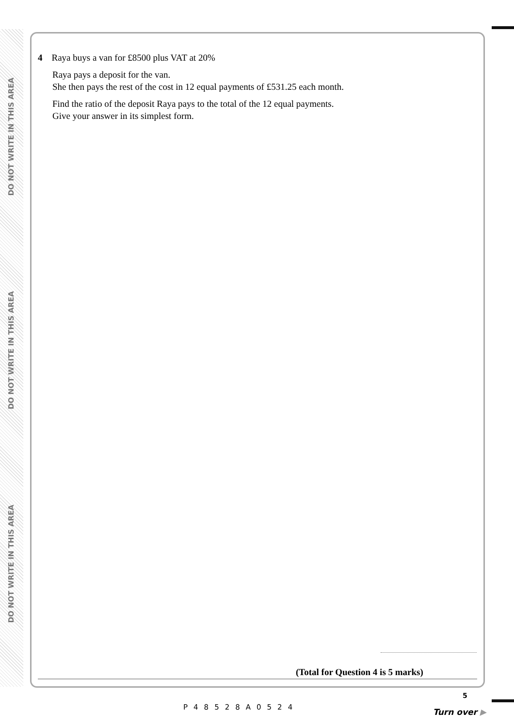DO NOT WRITE IN THIS AREA
DO NOT WRITE IN THIS AREA
DO NOT WRITE IN THIS AREA
4 Raya buys a van for £8500 plus VAT at 20%
Raya pays a deposit for the van.
She then pays the rest of the cost in 12 equal payments of £531.25 each month.
Find the ratio of the deposit Raya pays to the total of the 12 equal payments.
Give your answer in its simplest form.
(Total for Question 4 is 5 marks)
P48528A0524
5
Turn over ▶